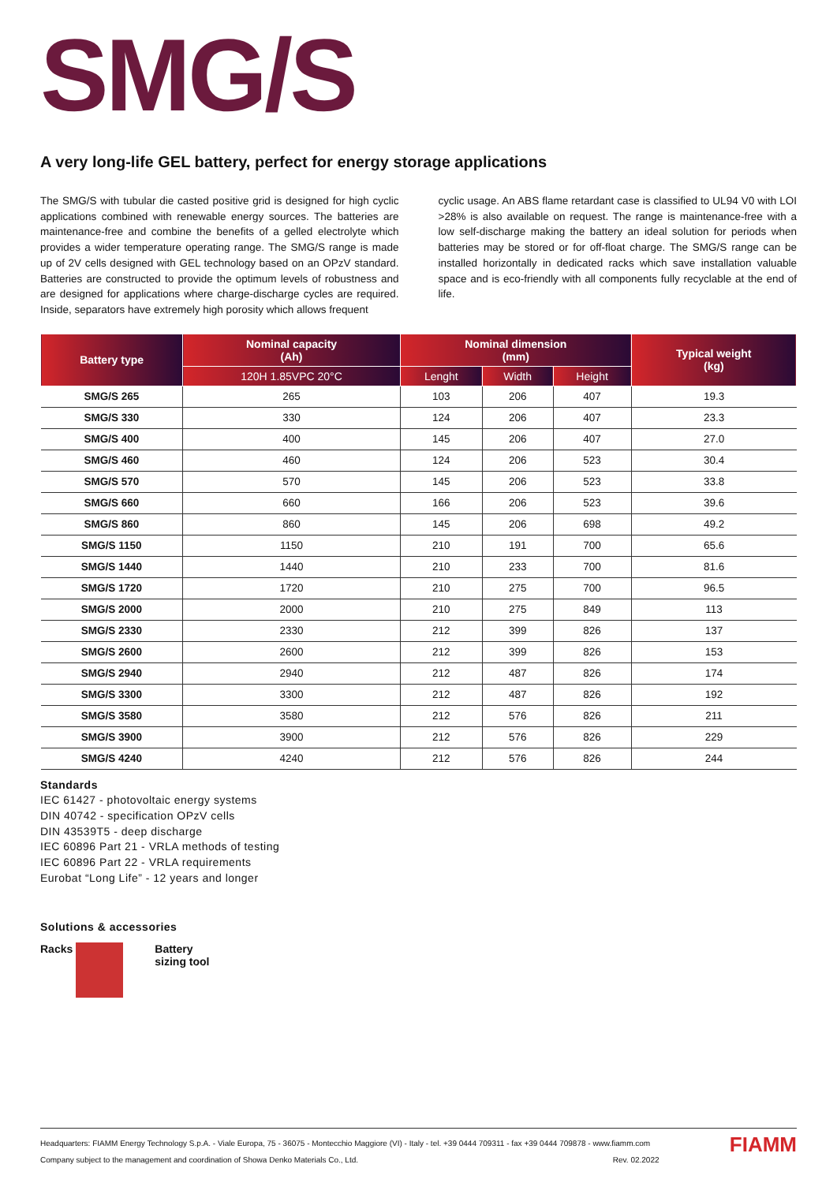SMG/S
A very long-life GEL battery, perfect for energy storage applications
The SMG/S with tubular die casted positive grid is designed for high cyclic applications combined with renewable energy sources. The batteries are maintenance-free and combine the benefits of a gelled electrolyte which provides a wider temperature operating range. The SMG/S range is made up of 2V cells designed with GEL technology based on an OPzV standard. Batteries are constructed to provide the optimum levels of robustness and are designed for applications where charge-discharge cycles are required. Inside, separators have extremely high porosity which allows frequent
cyclic usage. An ABS flame retardant case is classified to UL94 V0 with LOI >28% is also available on request. The range is maintenance-free with a low self-discharge making the battery an ideal solution for periods when batteries may be stored or for off-float charge. The SMG/S range can be installed horizontally in dedicated racks which save installation valuable space and is eco-friendly with all components fully recyclable at the end of life.
| Battery type | Nominal capacity (Ah) | Nominal dimension (mm) | | | Typical weight (kg) |
| --- | --- | --- | --- | --- | --- |
| | 120H 1.85VPC 20°C | Lenght | Width | Height | |
| SMG/S 265 | 265 | 103 | 206 | 407 | 19.3 |
| SMG/S 330 | 330 | 124 | 206 | 407 | 23.3 |
| SMG/S 400 | 400 | 145 | 206 | 407 | 27.0 |
| SMG/S 460 | 460 | 124 | 206 | 523 | 30.4 |
| SMG/S 570 | 570 | 145 | 206 | 523 | 33.8 |
| SMG/S 660 | 660 | 166 | 206 | 523 | 39.6 |
| SMG/S 860 | 860 | 145 | 206 | 698 | 49.2 |
| SMG/S 1150 | 1150 | 210 | 191 | 700 | 65.6 |
| SMG/S 1440 | 1440 | 210 | 233 | 700 | 81.6 |
| SMG/S 1720 | 1720 | 210 | 275 | 700 | 96.5 |
| SMG/S 2000 | 2000 | 210 | 275 | 849 | 113 |
| SMG/S 2330 | 2330 | 212 | 399 | 826 | 137 |
| SMG/S 2600 | 2600 | 212 | 399 | 826 | 153 |
| SMG/S 2940 | 2940 | 212 | 487 | 826 | 174 |
| SMG/S 3300 | 3300 | 212 | 487 | 826 | 192 |
| SMG/S 3580 | 3580 | 212 | 576 | 826 | 211 |
| SMG/S 3900 | 3900 | 212 | 576 | 826 | 229 |
| SMG/S 4240 | 4240 | 212 | 576 | 826 | 244 |
Standards
IEC 61427 - photovoltaic energy systems
DIN 40742 - specification OPzV cells
DIN 43539T5 - deep discharge
IEC 60896 Part 21 - VRLA methods of testing
IEC 60896 Part 22 - VRLA requirements
Eurobat “Long Life” - 12 years and longer
Solutions & accessories
Racks Battery
sizing tool
Headquarters: FIAMM Energy Technology S.p.A. - Viale Europa, 75 - 36075 - Montecchio Maggiore (VI) - Italy - tel. +39 0444 709311 - fax +39 0444 709878 - www.fiamm.com
Company subject to the management and coordination of Showa Denko Materials Co., Ltd. Rev. 02.2022
FIAMM